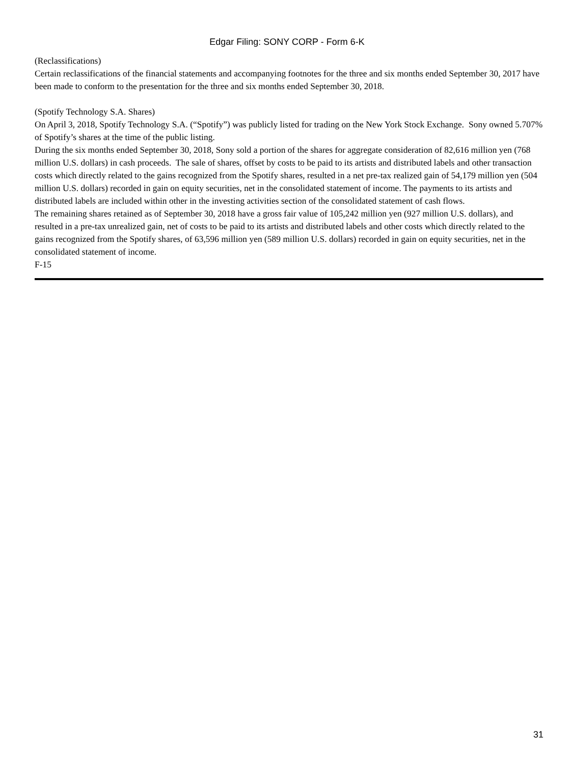Edgar Filing: SONY CORP - Form 6-K
(Reclassifications)
Certain reclassifications of the financial statements and accompanying footnotes for the three and six months ended September 30, 2017 have been made to conform to the presentation for the three and six months ended September 30, 2018.
(Spotify Technology S.A. Shares)
On April 3, 2018, Spotify Technology S.A. (“Spotify”) was publicly listed for trading on the New York Stock Exchange. Sony owned 5.707% of Spotify’s shares at the time of the public listing.
During the six months ended September 30, 2018, Sony sold a portion of the shares for aggregate consideration of 82,616 million yen (768 million U.S. dollars) in cash proceeds. The sale of shares, offset by costs to be paid to its artists and distributed labels and other transaction costs which directly related to the gains recognized from the Spotify shares, resulted in a net pre-tax realized gain of 54,179 million yen (504 million U.S. dollars) recorded in gain on equity securities, net in the consolidated statement of income. The payments to its artists and distributed labels are included within other in the investing activities section of the consolidated statement of cash flows.
The remaining shares retained as of September 30, 2018 have a gross fair value of 105,242 million yen (927 million U.S. dollars), and resulted in a pre-tax unrealized gain, net of costs to be paid to its artists and distributed labels and other costs which directly related to the gains recognized from the Spotify shares, of 63,596 million yen (589 million U.S. dollars) recorded in gain on equity securities, net in the consolidated statement of income.
F-15
31